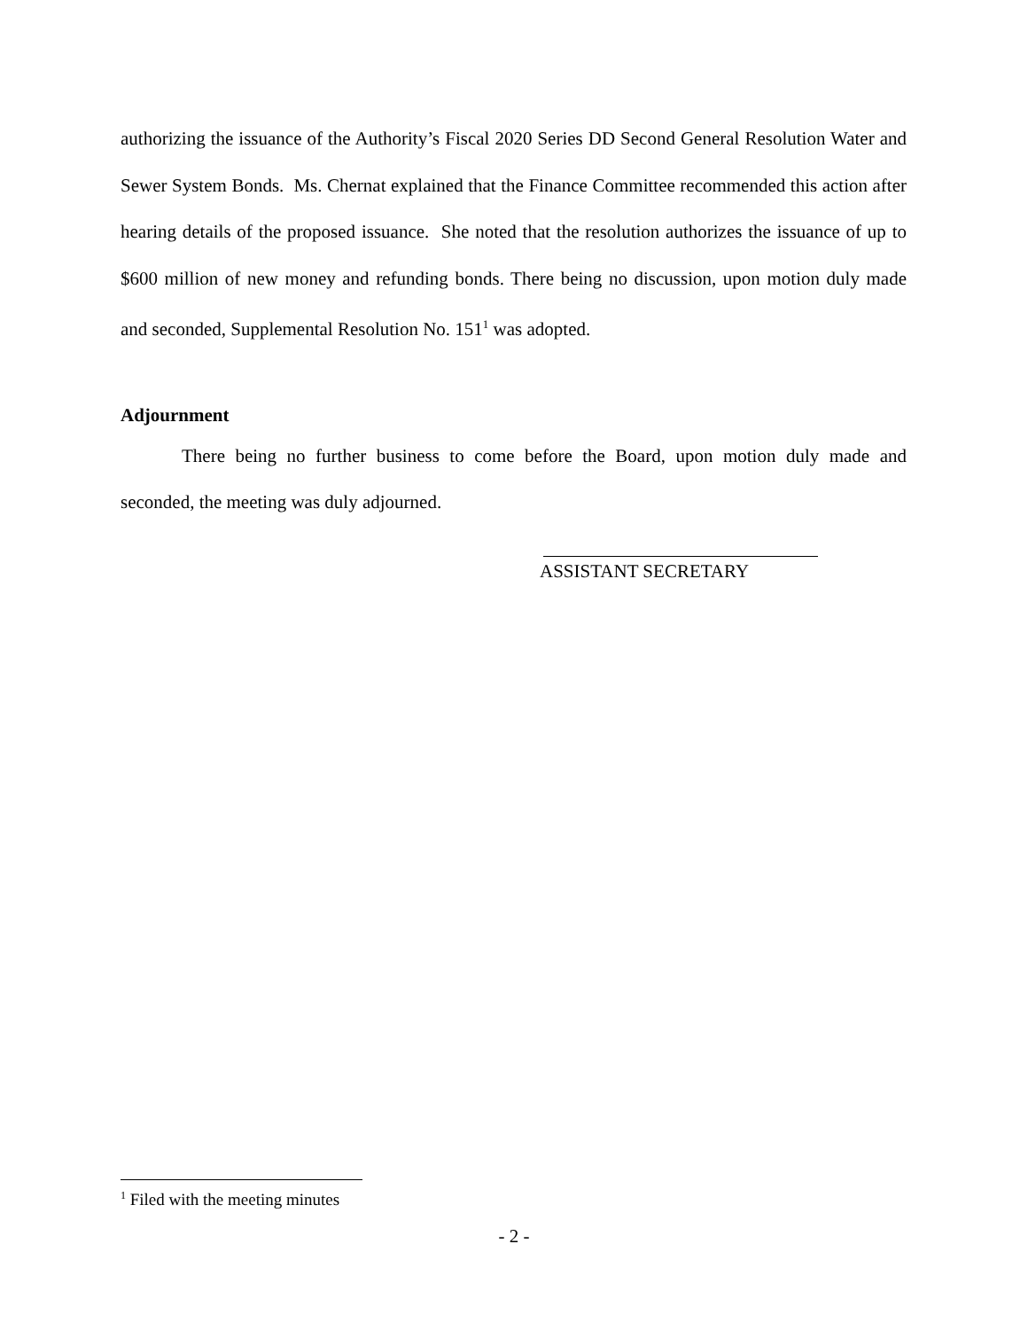authorizing the issuance of the Authority’s Fiscal 2020 Series DD Second General Resolution Water and Sewer System Bonds. Ms. Chernat explained that the Finance Committee recommended this action after hearing details of the proposed issuance. She noted that the resolution authorizes the issuance of up to $600 million of new money and refunding bonds. There being no discussion, upon motion duly made and seconded, Supplemental Resolution No. 151<sup>1</sup> was adopted.
Adjournment
There being no further business to come before the Board, upon motion duly made and seconded, the meeting was duly adjourned.
ASSISTANT SECRETARY
<sup>1</sup> Filed with the meeting minutes
- 2 -